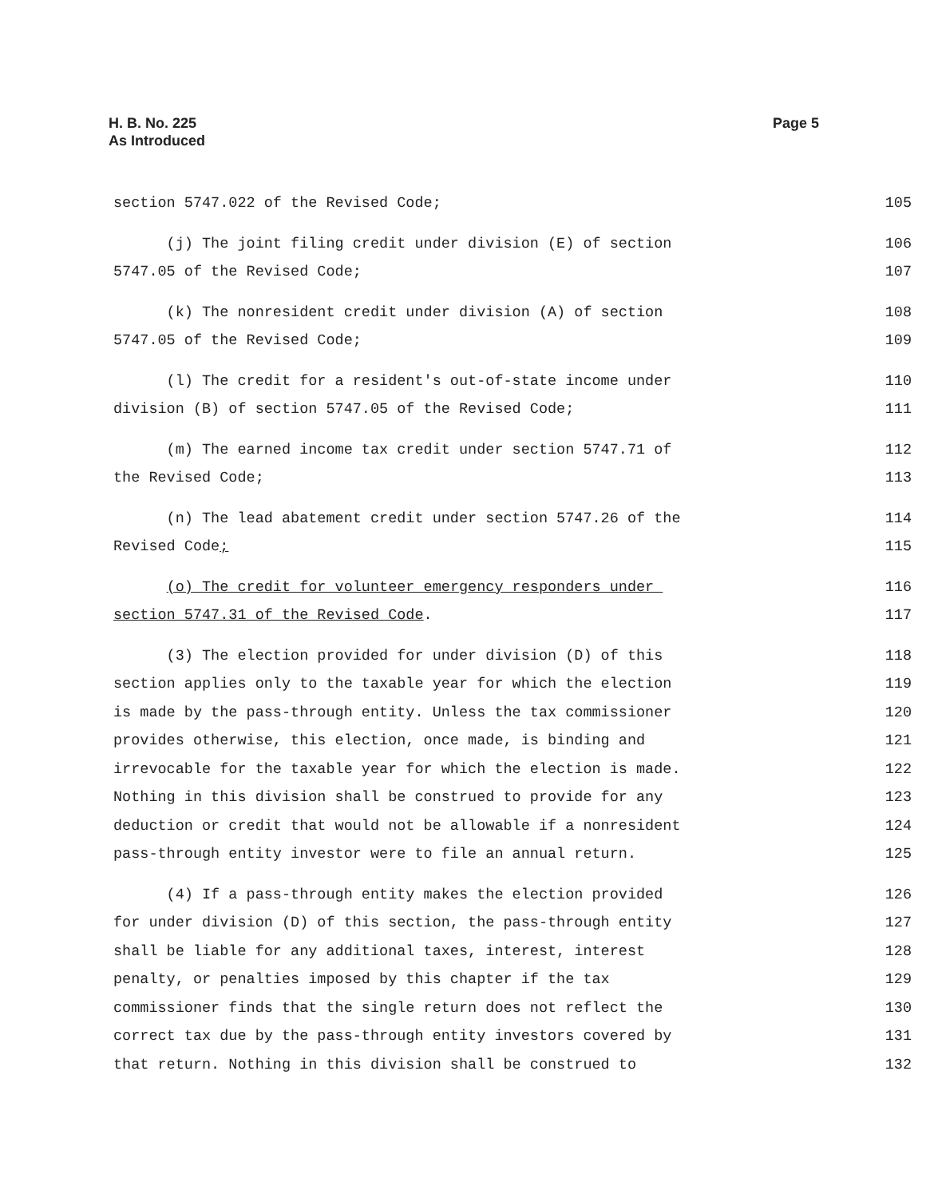H. B. No. 225
As Introduced
Page 5
section 5747.022 of the Revised Code; 105
(j) The joint filing credit under division (E) of section 106
5747.05 of the Revised Code; 107
(k) The nonresident credit under division (A) of section 108
5747.05 of the Revised Code; 109
(l) The credit for a resident's out-of-state income under 110
division (B) of section 5747.05 of the Revised Code; 111
(m) The earned income tax credit under section 5747.71 of 112
the Revised Code; 113
(n) The lead abatement credit under section 5747.26 of the 114
Revised Code; 115
(o) The credit for volunteer emergency responders under 116
section 5747.31 of the Revised Code. 117
(3) The election provided for under division (D) of this 118
section applies only to the taxable year for which the election 119
is made by the pass-through entity. Unless the tax commissioner 120
provides otherwise, this election, once made, is binding and 121
irrevocable for the taxable year for which the election is made. 122
Nothing in this division shall be construed to provide for any 123
deduction or credit that would not be allowable if a nonresident 124
pass-through entity investor were to file an annual return. 125
(4) If a pass-through entity makes the election provided 126
for under division (D) of this section, the pass-through entity 127
shall be liable for any additional taxes, interest, interest 128
penalty, or penalties imposed by this chapter if the tax 129
commissioner finds that the single return does not reflect the 130
correct tax due by the pass-through entity investors covered by 131
that return. Nothing in this division shall be construed to 132